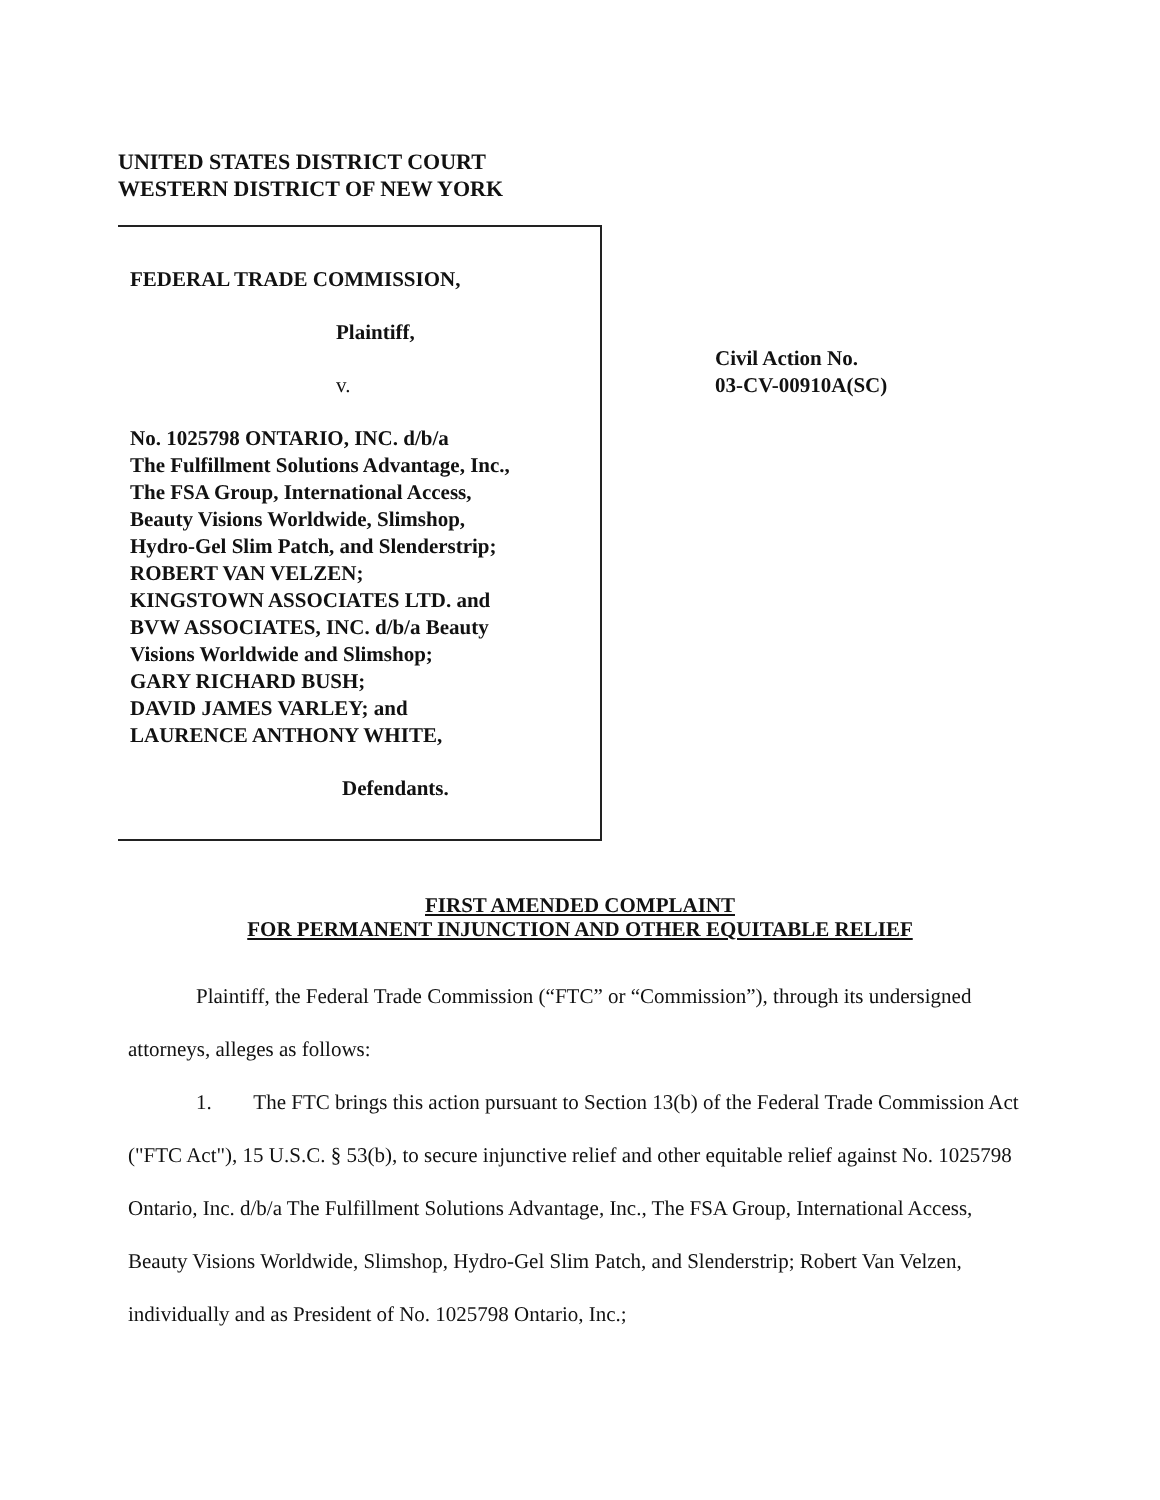UNITED STATES DISTRICT COURT
WESTERN DISTRICT OF NEW YORK
FEDERAL TRADE COMMISSION,
Plaintiff,
v.
No. 1025798 ONTARIO, INC. d/b/a
The Fulfillment Solutions Advantage, Inc.,
The FSA Group, International Access,
Beauty Visions Worldwide, Slimshop,
Hydro-Gel Slim Patch, and Slenderstrip;
ROBERT VAN VELZEN;
KINGSTOWN ASSOCIATES LTD. and
BVW ASSOCIATES, INC. d/b/a Beauty
Visions Worldwide and Slimshop;
GARY RICHARD BUSH;
DAVID JAMES VARLEY; and
LAURENCE ANTHONY WHITE,
Defendants.
Civil Action No.
03-CV-00910A(SC)
FIRST AMENDED COMPLAINT
FOR PERMANENT INJUNCTION AND OTHER EQUITABLE RELIEF
Plaintiff, the Federal Trade Commission (“FTC” or “Commission”), through its undersigned attorneys, alleges as follows:
1. The FTC brings this action pursuant to Section 13(b) of the Federal Trade Commission Act ("FTC Act"), 15 U.S.C. § 53(b), to secure injunctive relief and other equitable relief against No. 1025798 Ontario, Inc. d/b/a The Fulfillment Solutions Advantage, Inc., The FSA Group, International Access, Beauty Visions Worldwide, Slimshop, Hydro-Gel Slim Patch, and Slenderstrip; Robert Van Velzen, individually and as President of No. 1025798 Ontario, Inc.;